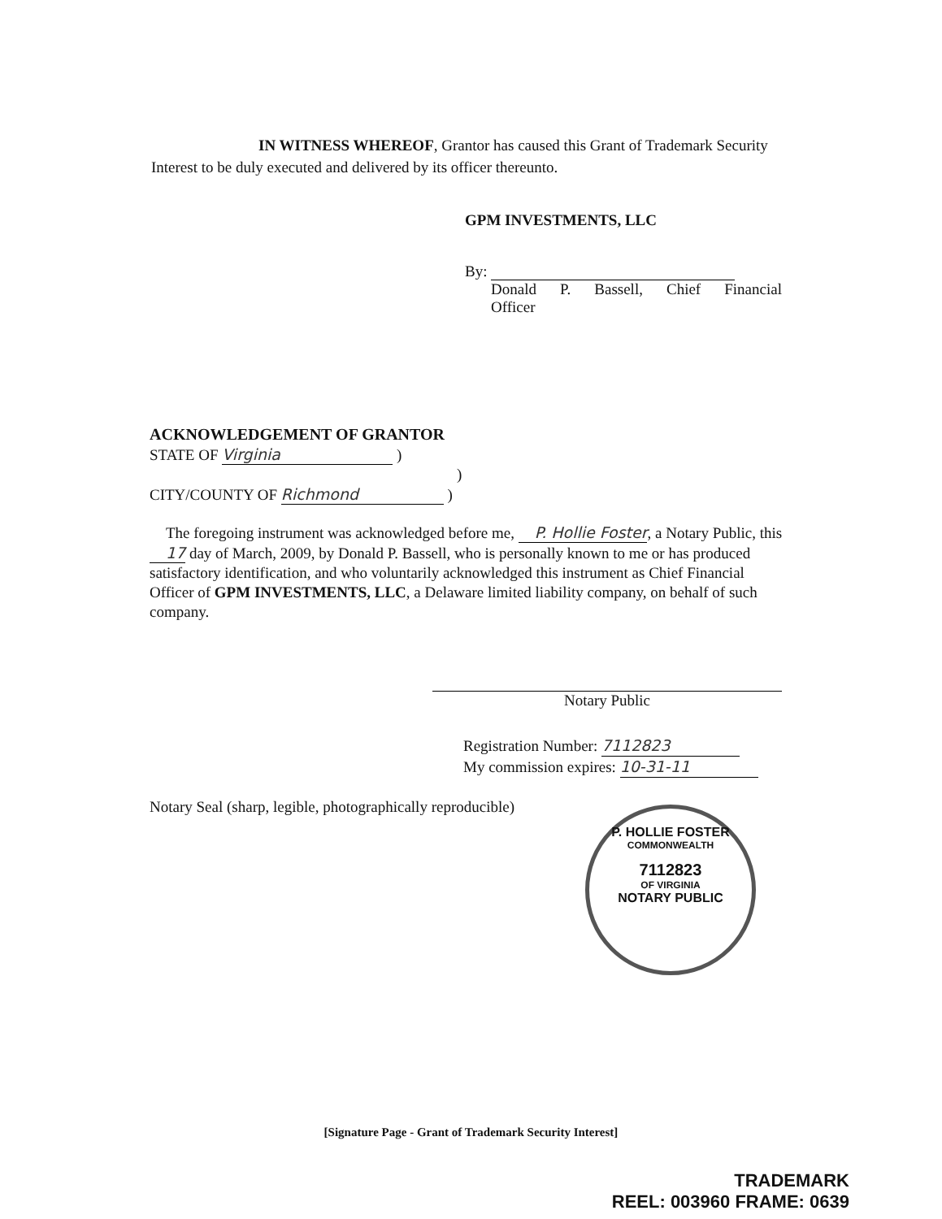IN WITNESS WHEREOF, Grantor has caused this Grant of Trademark Security Interest to be duly executed and delivered by its officer thereunto.
GPM INVESTMENTS, LLC
By:
Donald P. Bassell, Chief Financial
Officer
ACKNOWLEDGEMENT OF GRANTOR
STATE OF Virginia )
)
CITY/COUNTY OF Richmond )
The foregoing instrument was acknowledged before me, P. Hollie Foster, a Notary Public, this 17 day of March, 2009, by Donald P. Bassell, who is personally known to me or has produced satisfactory identification, and who voluntarily acknowledged this instrument as Chief Financial Officer of GPM INVESTMENTS, LLC, a Delaware limited liability company, on behalf of such company.
Notary Public
Registration Number: 7112823
My commission expires: 10-31-11
Notary Seal (sharp, legible, photographically reproducible)
P. HOLLIE FOSTER
COMMONWEALTH
7112823
OF VIRGINIA
NOTARY PUBLIC
[Signature Page - Grant of Trademark Security Interest]
TRADEMARK
REEL: 003960 FRAME: 0639